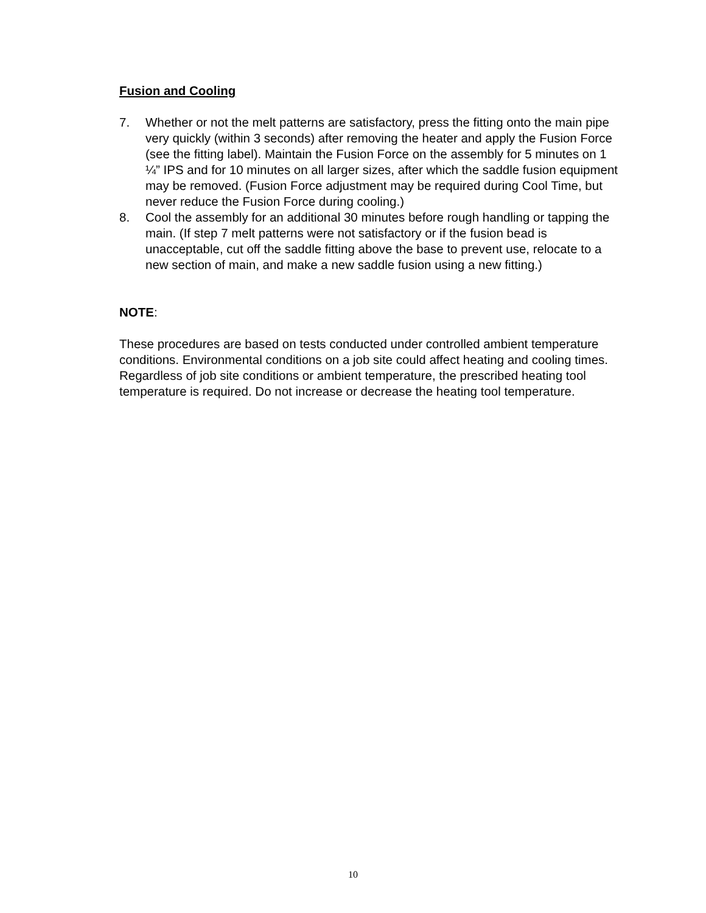Fusion and Cooling
7. Whether or not the melt patterns are satisfactory, press the fitting onto the main pipe very quickly (within 3 seconds) after removing the heater and apply the Fusion Force (see the fitting label). Maintain the Fusion Force on the assembly for 5 minutes on 1 ¼” IPS and for 10 minutes on all larger sizes, after which the saddle fusion equipment may be removed. (Fusion Force adjustment may be required during Cool Time, but never reduce the Fusion Force during cooling.)
8. Cool the assembly for an additional 30 minutes before rough handling or tapping the main. (If step 7 melt patterns were not satisfactory or if the fusion bead is unacceptable, cut off the saddle fitting above the base to prevent use, relocate to a new section of main, and make a new saddle fusion using a new fitting.)
NOTE:
These procedures are based on tests conducted under controlled ambient temperature conditions. Environmental conditions on a job site could affect heating and cooling times. Regardless of job site conditions or ambient temperature, the prescribed heating tool temperature is required. Do not increase or decrease the heating tool temperature.
10